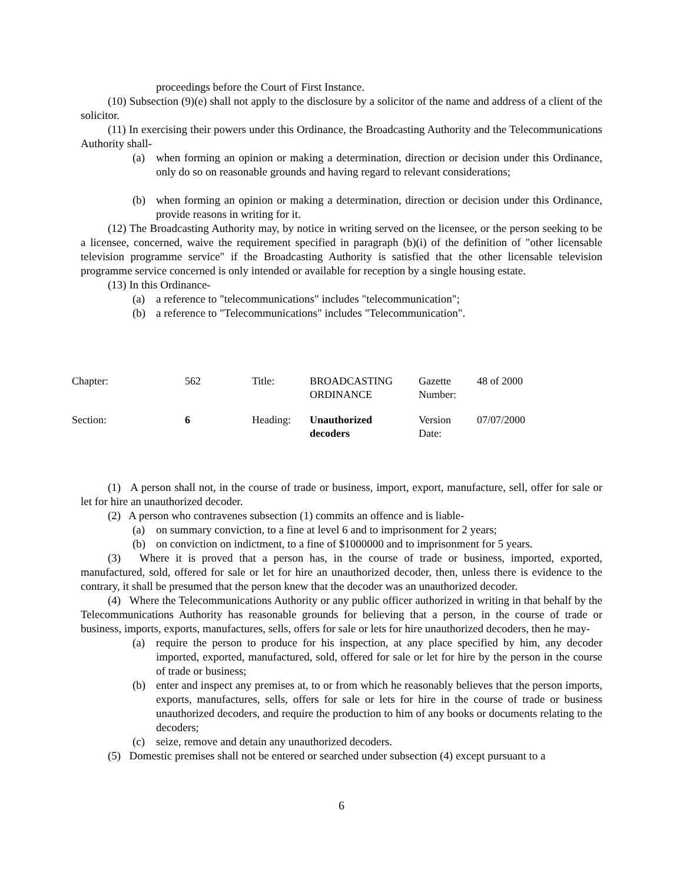proceedings before the Court of First Instance.
(10) Subsection (9)(e) shall not apply to the disclosure by a solicitor of the name and address of a client of the solicitor.
(11) In exercising their powers under this Ordinance, the Broadcasting Authority and the Telecommunications Authority shall-
(a) when forming an opinion or making a determination, direction or decision under this Ordinance, only do so on reasonable grounds and having regard to relevant considerations;
(b) when forming an opinion or making a determination, direction or decision under this Ordinance, provide reasons in writing for it.
(12) The Broadcasting Authority may, by notice in writing served on the licensee, or the person seeking to be a licensee, concerned, waive the requirement specified in paragraph (b)(i) of the definition of "other licensable television programme service" if the Broadcasting Authority is satisfied that the other licensable television programme service concerned is only intended or available for reception by a single housing estate.
(13) In this Ordinance-
(a) a reference to "telecommunications" includes "telecommunication";
(b) a reference to "Telecommunications" includes "Telecommunication".
| Chapter: | 562 | Title: | BROADCASTING ORDINANCE | Gazette Number: | 48 of 2000 |
| Section: | 6 | Heading: | Unauthorized decoders | Version Date: | 07/07/2000 |
(1) A person shall not, in the course of trade or business, import, export, manufacture, sell, offer for sale or let for hire an unauthorized decoder.
(2) A person who contravenes subsection (1) commits an offence and is liable-
(a) on summary conviction, to a fine at level 6 and to imprisonment for 2 years;
(b) on conviction on indictment, to a fine of $1000000 and to imprisonment for 5 years.
(3) Where it is proved that a person has, in the course of trade or business, imported, exported, manufactured, sold, offered for sale or let for hire an unauthorized decoder, then, unless there is evidence to the contrary, it shall be presumed that the person knew that the decoder was an unauthorized decoder.
(4) Where the Telecommunications Authority or any public officer authorized in writing in that behalf by the Telecommunications Authority has reasonable grounds for believing that a person, in the course of trade or business, imports, exports, manufactures, sells, offers for sale or lets for hire unauthorized decoders, then he may-
(a) require the person to produce for his inspection, at any place specified by him, any decoder imported, exported, manufactured, sold, offered for sale or let for hire by the person in the course of trade or business;
(b) enter and inspect any premises at, to or from which he reasonably believes that the person imports, exports, manufactures, sells, offers for sale or lets for hire in the course of trade or business unauthorized decoders, and require the production to him of any books or documents relating to the decoders;
(c) seize, remove and detain any unauthorized decoders.
(5) Domestic premises shall not be entered or searched under subsection (4) except pursuant to a
6